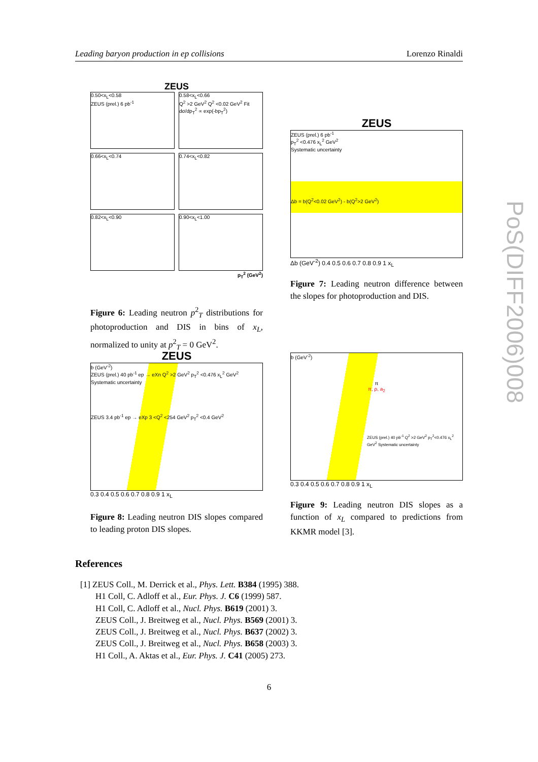Leading baryon production in ep collisions Lorenzo Rinaldi
PoS(DIFF2006)008
ZEUS
0.50<x<sub>L</sub><0.58
ZEUS (prel.) 6 pb<sup>-1</sup>
0.58<x<sub>L</sub><0.66
Q<sup>2</sup> >2 GeV<sup>2</sup> Q<sup>2</sup> <0.02 GeV<sup>2</sup> Fit dσ/dp<sub>T</sub><sup>2</sup> ∝ exp(-bp<sub>T</sub><sup>2</sup>)
0.66<x<sub>L</sub><0.74
0.74<x<sub>L</sub><0.82
0.82<x<sub>L</sub><0.90
0.90<x<sub>L</sub><1.00
p<sub>T</sub><sup>2</sup> (GeV<sup>2</sup>)
Figure 6: Leading neutron p<sup>2</sup><sub>T</sub> distributions for photoproduction and DIS in bins of x<sub>L</sub>, normalized to unity at p<sup>2</sup><sub>T</sub> = 0 GeV<sup>2</sup>.
ZEUS
ZEUS (prel.) 6 pb<sup>-1</sup>
p<sub>T</sub><sup>2</sup> <0.476 x<sub>L</sub><sup>2</sup> GeV<sup>2</sup>
Systematic uncertainty
Δb = b(Q<sup>2</sup><0.02 GeV<sup>2</sup>) - b(Q<sup>2</sup>>2 GeV<sup>2</sup>)
Δb (GeV<sup>-2</sup>) 0.4 0.5 0.6 0.7 0.8 0.9 1 x<sub>L</sub>
Figure 7: Leading neutron difference between the slopes for photoproduction and DIS.
ZEUS
b (GeV<sup>-2</sup>)
ZEUS (prel.) 40 pb<sup>-1</sup> ep → eXn Q<sup>2</sup> >2 GeV<sup>2</sup> p<sub>T</sub><sup>2</sup> <0.476 x<sub>L</sub><sup>2</sup> GeV<sup>2</sup> Systematic uncertainty
ZEUS 3.4 pb<sup>-1</sup> ep → eXp 3 <Q<sup>2</sup> <254 GeV<sup>2</sup> p<sub>T</sub><sup>2</sup> <0.4 GeV<sup>2</sup>
0.3 0.4 0.5 0.6 0.7 0.8 0.9 1 x<sub>L</sub>
Figure 8: Leading neutron DIS slopes compared to leading proton DIS slopes.
b (GeV<sup>-2</sup>)
π
π, ρ, a<sub>2</sub>
ZEUS (prel.) 40 pb<sup>-1</sup> Q<sup>2</sup> >2 GeV<sup>2</sup> p<sub>T</sub><sup>2</sup><0.476 x<sub>L</sub><sup>2</sup> GeV<sup>2</sup> Systematic uncertainty
0.3 0.4 0.5 0.6 0.7 0.8 0.9 1 x<sub>L</sub>
Figure 9: Leading neutron DIS slopes as a function of x<sub>L</sub> compared to predictions from KKMR model [3].
References
[1] ZEUS Coll., M. Derrick et al., Phys. Lett. B384 (1995) 388.
H1 Coll, C. Adloff et al., Eur. Phys. J. C6 (1999) 587.
H1 Coll, C. Adloff et al., Nucl. Phys. B619 (2001) 3.
ZEUS Coll., J. Breitweg et al., Nucl. Phys. B569 (2001) 3.
ZEUS Coll., J. Breitweg et al., Nucl. Phys. B637 (2002) 3.
ZEUS Coll., J. Breitweg et al., Nucl. Phys. B658 (2003) 3.
H1 Coll., A. Aktas et al., Eur. Phys. J. C41 (2005) 273.
6